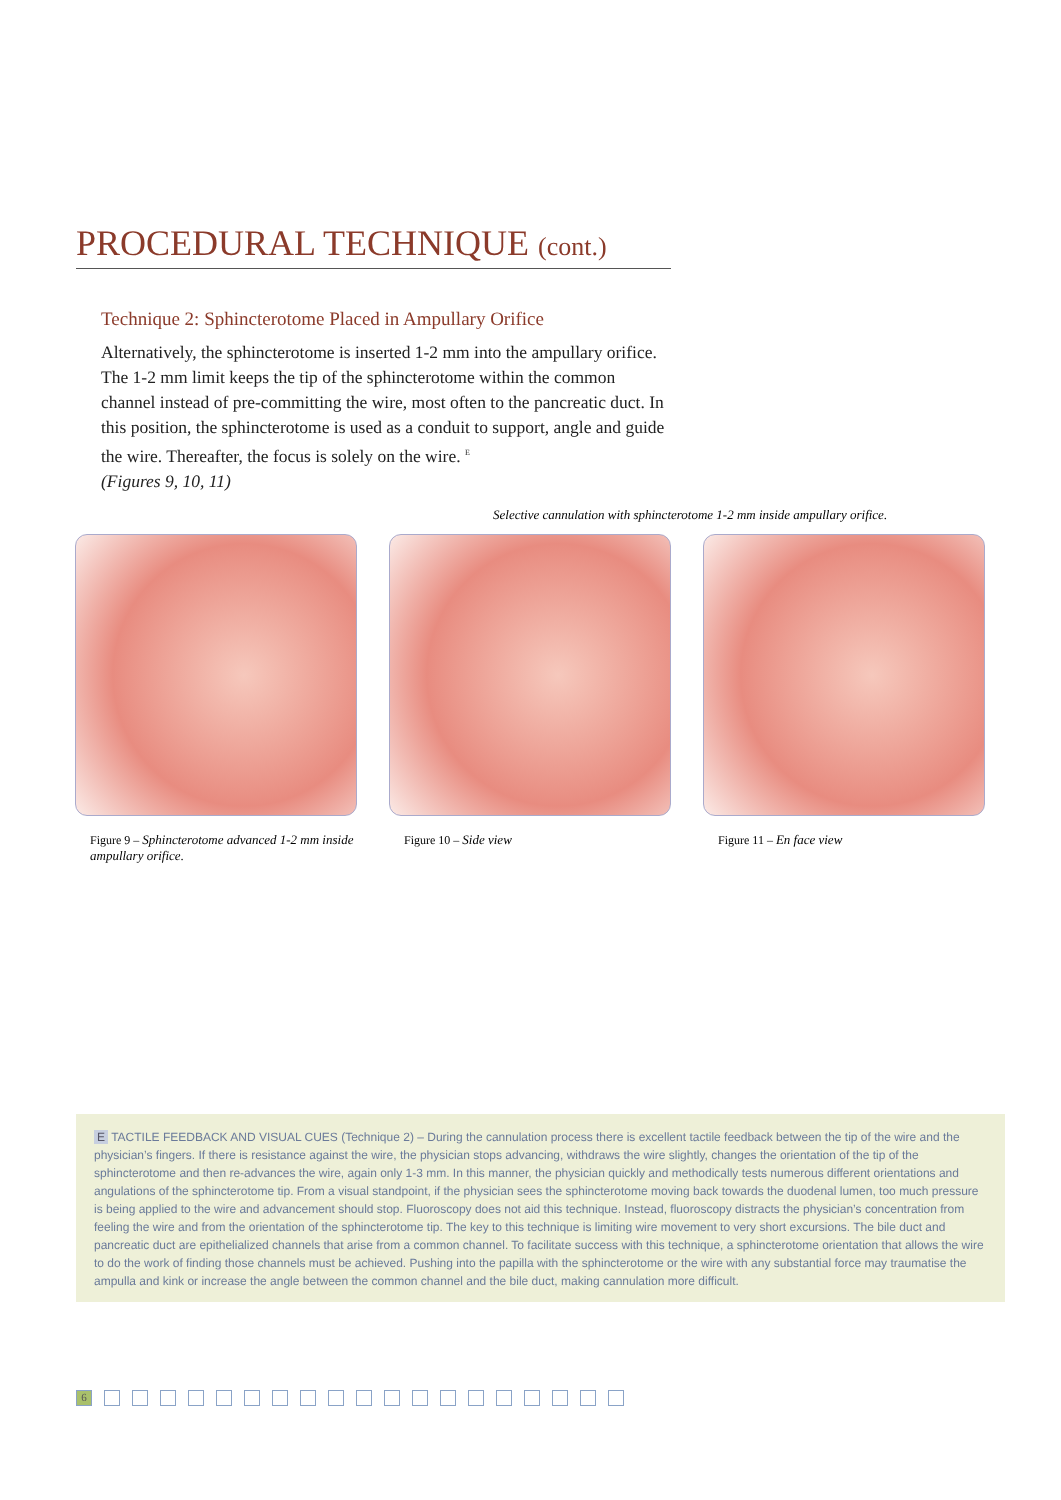PROCEDURAL TECHNIQUE (cont.)
Technique 2: Sphincterotome Placed in Ampullary Orifice
Alternatively, the sphincterotome is inserted 1-2 mm into the ampullary orifice. The 1-2 mm limit keeps the tip of the sphincterotome within the common channel instead of pre-committing the wire, most often to the pancreatic duct. In this position, the sphincterotome is used as a conduit to support, angle and guide the wire. Thereafter, the focus is solely on the wire. <sup>E</sup>
(Figures 9, 10, 11)
Selective cannulation with sphincterotome 1-2 mm inside ampullary orifice.
Figure 9 – Sphincterotome advanced 1-2 mm inside ampullary orifice.
Figure 10 – Side view Figure 11 – En face view
E TACTILE FEEDBACK AND VISUAL CUES (Technique 2) – During the cannulation process there is excellent tactile feedback between the tip of the wire and the physician’s fingers. If there is resistance against the wire, the physician stops advancing, withdraws the wire slightly, changes the orientation of the tip of the sphincterotome and then re-advances the wire, again only 1-3 mm. In this manner, the physician quickly and methodically tests numerous different orientations and angulations of the sphincterotome tip. From a visual standpoint, if the physician sees the sphincterotome moving back towards the duodenal lumen, too much pressure is being applied to the wire and advancement should stop. Fluoroscopy does not aid this technique. Instead, fluoroscopy distracts the physician’s concentration from feeling the wire and from the orientation of the sphincterotome tip. The key to this technique is limiting wire movement to very short excursions. The bile duct and pancreatic duct are epithelialized channels that arise from a common channel. To facilitate success with this technique, a sphincterotome orientation that allows the wire to do the work of finding those channels must be achieved. Pushing into the papilla with the sphincterotome or the wire with any substantial force may traumatise the ampulla and kink or increase the angle between the common channel and the bile duct, making cannulation more difficult.
6